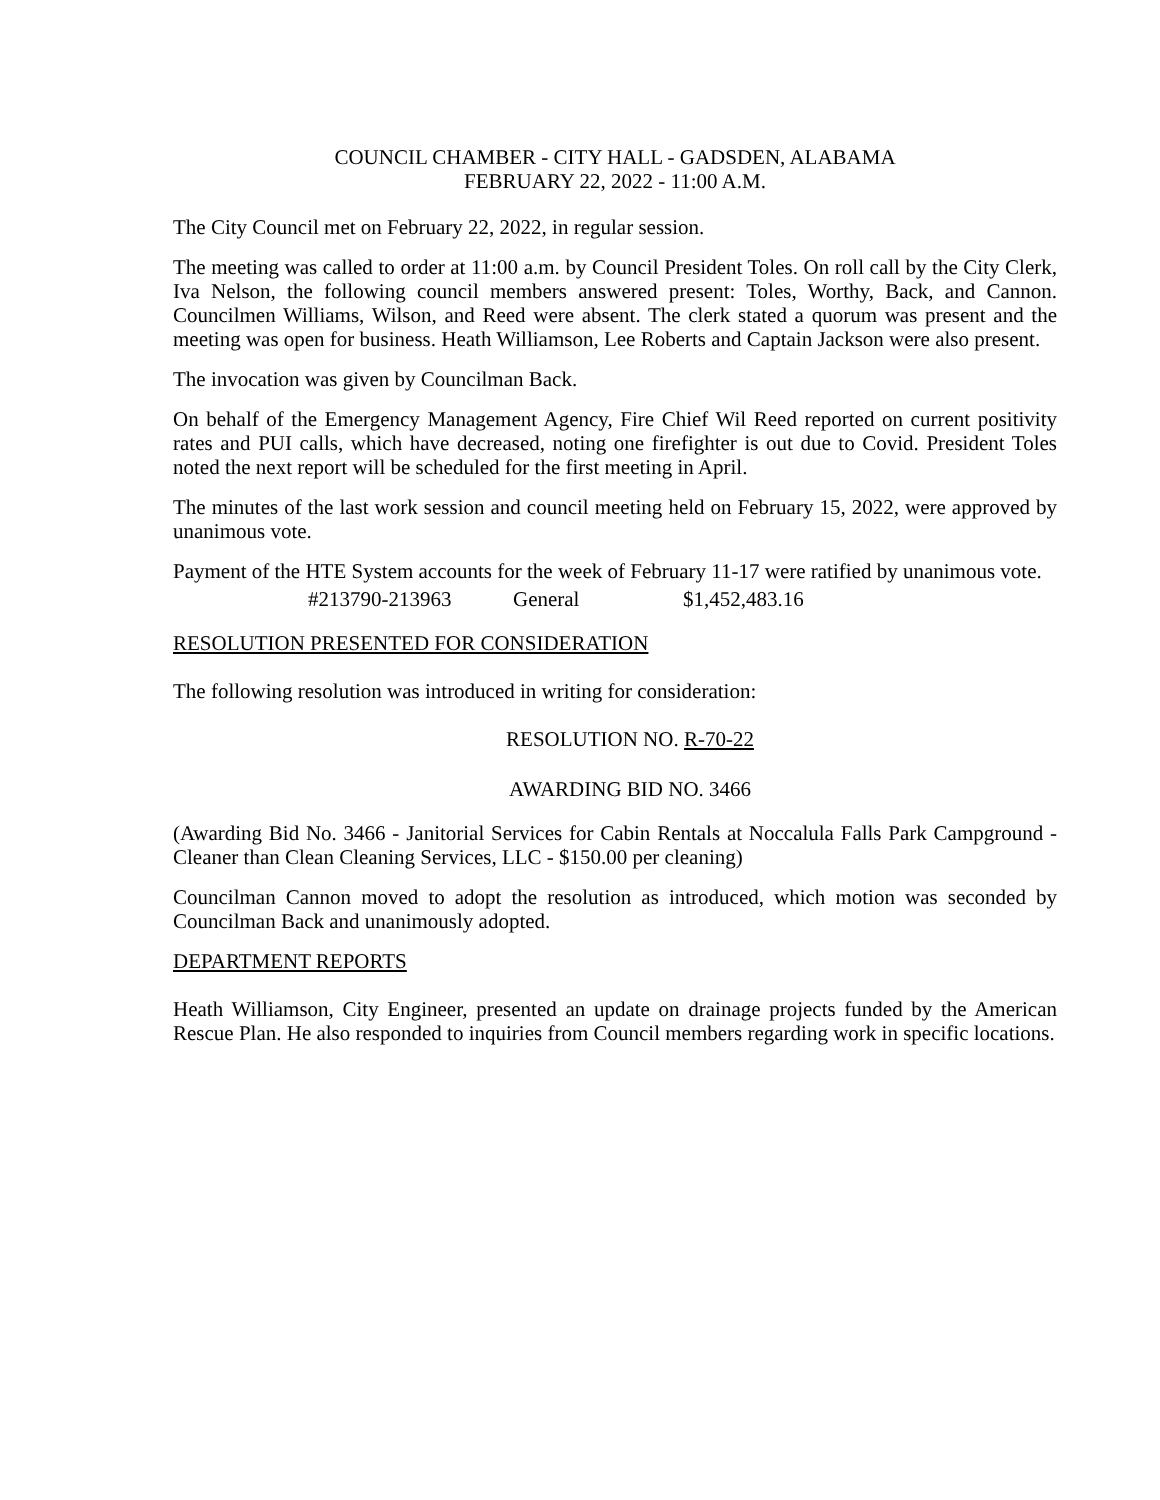COUNCIL CHAMBER - CITY HALL - GADSDEN, ALABAMA
FEBRUARY 22, 2022 - 11:00 A.M.
The City Council met on February 22, 2022, in regular session.
The meeting was called to order at 11:00 a.m. by Council President Toles. On roll call by the City Clerk, Iva Nelson, the following council members answered present: Toles, Worthy, Back, and Cannon. Councilmen Williams, Wilson, and Reed were absent. The clerk stated a quorum was present and the meeting was open for business. Heath Williamson, Lee Roberts and Captain Jackson were also present.
The invocation was given by Councilman Back.
On behalf of the Emergency Management Agency, Fire Chief Wil Reed reported on current positivity rates and PUI calls, which have decreased, noting one firefighter is out due to Covid. President Toles noted the next report will be scheduled for the first meeting in April.
The minutes of the last work session and council meeting held on February 15, 2022, were approved by unanimous vote.
Payment of the HTE System accounts for the week of February 11-17 were ratified by unanimous vote.
#213790-213963 General $1,452,483.16
RESOLUTION PRESENTED FOR CONSIDERATION
The following resolution was introduced in writing for consideration:
RESOLUTION NO. R-70-22
AWARDING BID NO. 3466
(Awarding Bid No. 3466 - Janitorial Services for Cabin Rentals at Noccalula Falls Park Campground - Cleaner than Clean Cleaning Services, LLC - $150.00 per cleaning)
Councilman Cannon moved to adopt the resolution as introduced, which motion was seconded by Councilman Back and unanimously adopted.
DEPARTMENT REPORTS
Heath Williamson, City Engineer, presented an update on drainage projects funded by the American Rescue Plan. He also responded to inquiries from Council members regarding work in specific locations.